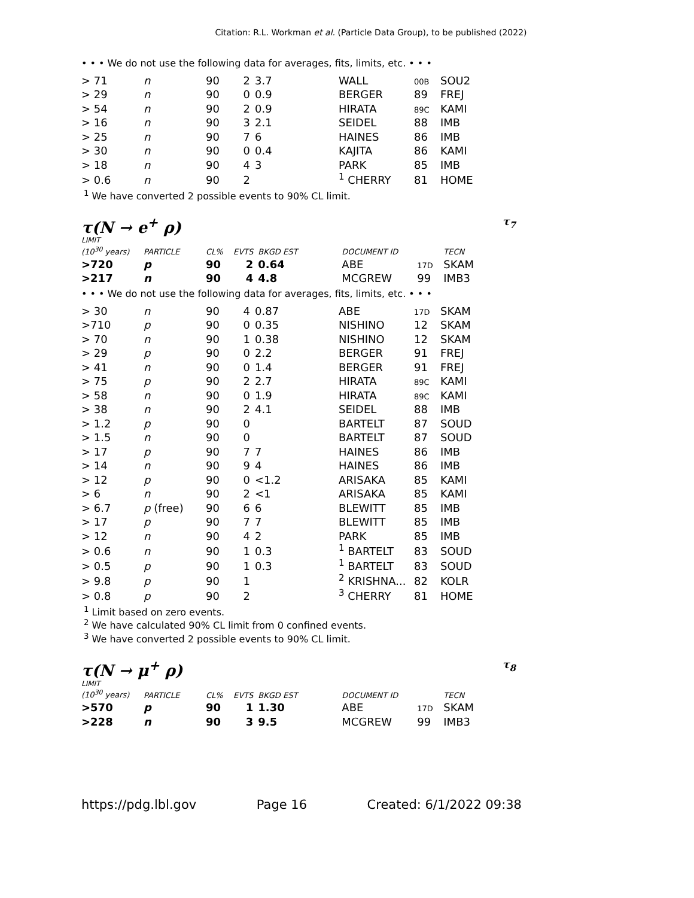Citation: R.L. Workman et al. (Particle Data Group), to be published (2022)
• • • We do not use the following data for averages, fits, limits, etc. • • •
| > 71 | n | 90 | 2 | 3.7 | WALL | 00B | SOU2 |
| > 29 | n | 90 | 0 | 0.9 | BERGER | 89 | FREJ |
| > 54 | n | 90 | 2 | 0.9 | HIRATA | 89C | KAMI |
| > 16 | n | 90 | 3 | 2.1 | SEIDEL | 88 | IMB |
| > 25 | n | 90 | 7 | 6 | HAINES | 86 | IMB |
| > 30 | n | 90 | 0 | 0.4 | KAJITA | 86 | KAMI |
| > 18 | n | 90 | 4 | 3 | PARK | 85 | IMB |
| > 0.6 | n | 90 | 2 | | <sup>1</sup> CHERRY | 81 | HOME |
<sup>1</sup> We have converted 2 possible events to 90% CL limit.
τ(N → e<sup>+</sup> ρ) τ<sub>7</sub>
LIMIT
| (10<sup>30</sup> years) | PARTICLE | CL% | EVTS | BKGD EST | DOCUMENT ID | | TECN |
| --- | --- | --- | --- | --- | --- | --- | --- |
| >720 | p | 90 | 2 | 0.64 | ABE | 17D | SKAM |
| >217 | n | 90 | 4 | 4.8 | MCGREW | 99 | IMB3 |
• • • We do not use the following data for averages, fits, limits, etc. • • •
| > 30 | n | 90 | 4 | 0.87 | ABE | 17D | SKAM |
| >710 | p | 90 | 0 | 0.35 | NISHINO | 12 | SKAM |
| > 70 | n | 90 | 1 | 0.38 | NISHINO | 12 | SKAM |
| > 29 | p | 90 | 0 | 2.2 | BERGER | 91 | FREJ |
| > 41 | n | 90 | 0 | 1.4 | BERGER | 91 | FREJ |
| > 75 | p | 90 | 2 | 2.7 | HIRATA | 89C | KAMI |
| > 58 | n | 90 | 0 | 1.9 | HIRATA | 89C | KAMI |
| > 38 | n | 90 | 2 | 4.1 | SEIDEL | 88 | IMB |
| > 1.2 | p | 90 | 0 | | BARTELT | 87 | SOUD |
| > 1.5 | n | 90 | 0 | | BARTELT | 87 | SOUD |
| > 17 | p | 90 | 7 | 7 | HAINES | 86 | IMB |
| > 14 | n | 90 | 9 | 4 | HAINES | 86 | IMB |
| > 12 | p | 90 | 0 | <1.2 | ARISAKA | 85 | KAMI |
| > 6 | n | 90 | 2 | <1 | ARISAKA | 85 | KAMI |
| > 6.7 | p (free) | 90 | 6 | 6 | BLEWITT | 85 | IMB |
| > 17 | p | 90 | 7 | 7 | BLEWITT | 85 | IMB |
| > 12 | n | 90 | 4 | 2 | PARK | 85 | IMB |
| > 0.6 | n | 90 | 1 | 0.3 | <sup>1</sup> BARTELT | 83 | SOUD |
| > 0.5 | p | 90 | 1 | 0.3 | <sup>1</sup> BARTELT | 83 | SOUD |
| > 9.8 | p | 90 | 1 | | <sup>2</sup> KRISHNA... | 82 | KOLR |
| > 0.8 | p | 90 | 2 | | <sup>3</sup> CHERRY | 81 | HOME |
<sup>1</sup> Limit based on zero events.
<sup>2</sup> We have calculated 90% CL limit from 0 confined events.
<sup>3</sup> We have converted 2 possible events to 90% CL limit.
τ(N → μ<sup>+</sup> ρ) τ<sub>8</sub>
LIMIT
| (10<sup>30</sup> years) | PARTICLE | CL% | EVTS | BKGD EST | DOCUMENT ID | | TECN |
| --- | --- | --- | --- | --- | --- | --- | --- |
| >570 | p | 90 | 1 | 1.30 | ABE | 17D | SKAM |
| >228 | n | 90 | 3 | 9.5 | MCGREW | 99 | IMB3 |
https://pdg.lbl.gov Page 16 Created: 6/1/2022 09:38